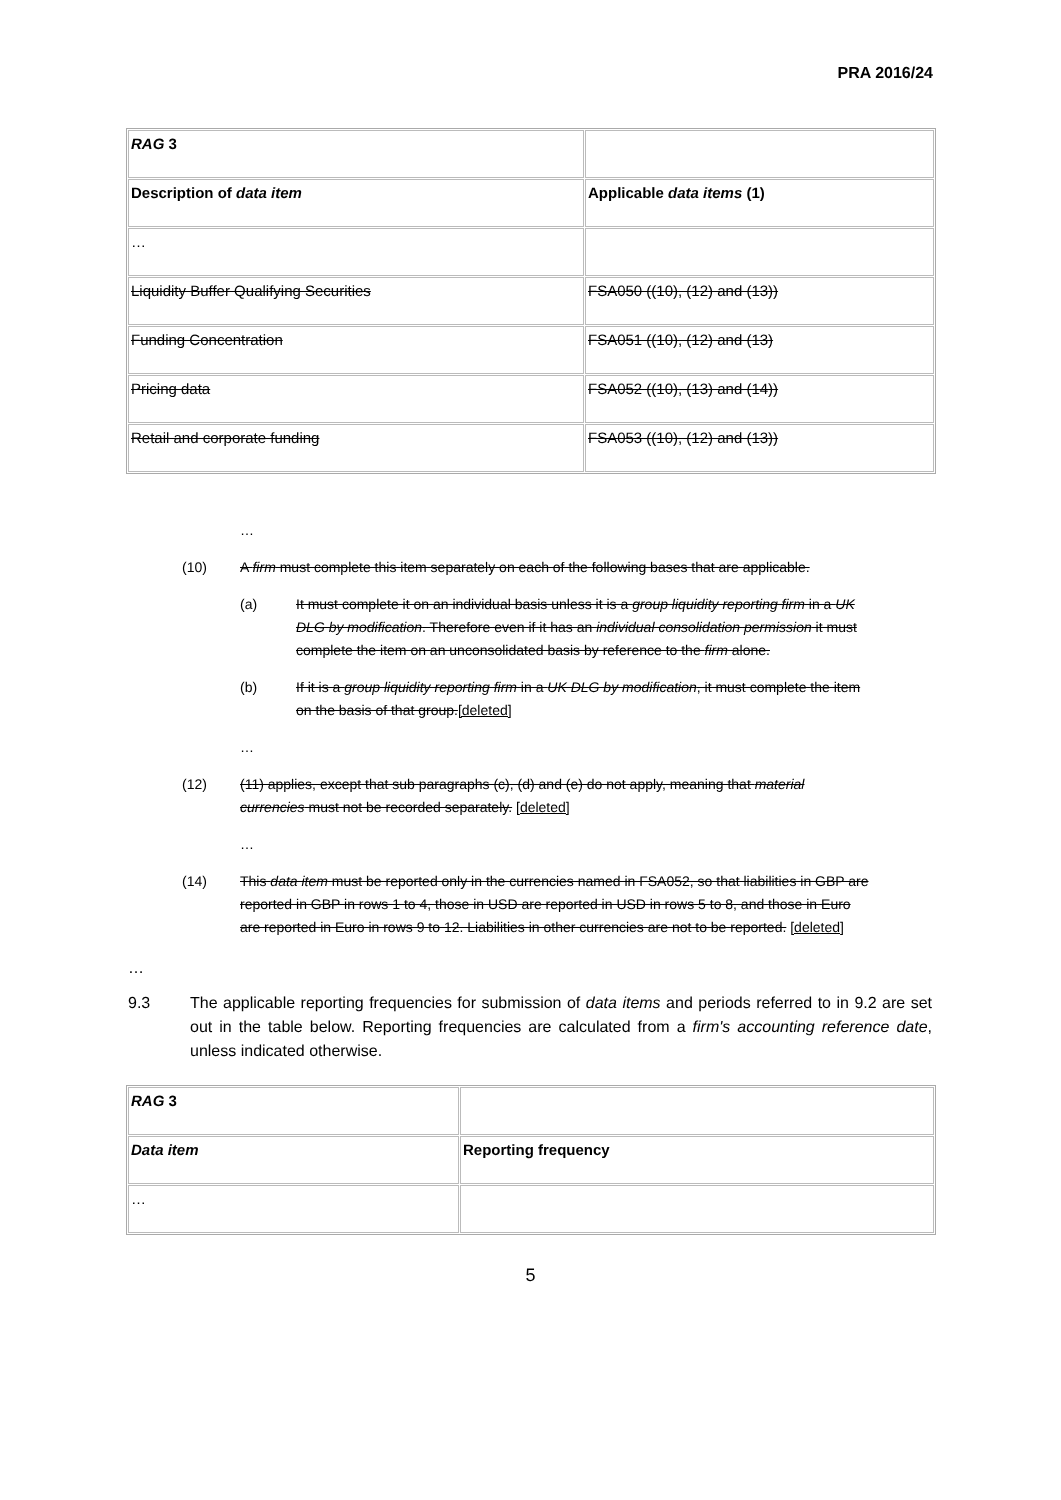PRA 2016/24
| RAG 3 | |
| Description of data item | Applicable data items (1) |
| … | |
| Liquidity Buffer Qualifying Securities | FSA050 ((10), (12) and (13)) |
| Funding Concentration | FSA051 ((10), (12) and (13) |
| Pricing data | FSA052 ((10), (13) and (14)) |
| Retail and corporate funding | FSA053 ((10), (12) and (13)) |
…
(10) A firm must complete this item separately on each of the following bases that are applicable.
(a) It must complete it on an individual basis unless it is a group liquidity reporting firm in a UK DLG by modification. Therefore even if it has an individual consolidation permission it must complete the item on an unconsolidated basis by reference to the firm alone.
(b) If it is a group liquidity reporting firm in a UK DLG by modification, it must complete the item on the basis of that group.[deleted]
…
(12) (11) applies, except that sub paragraphs (c), (d) and (e) do not apply, meaning that material currencies must not be recorded separately. [deleted]
…
(14) This data item must be reported only in the currencies named in FSA052, so that liabilities in GBP are reported in GBP in rows 1 to 4, those in USD are reported in USD in rows 5 to 8, and those in Euro are reported in Euro in rows 9 to 12. Liabilities in other currencies are not to be reported. [deleted]
…
9.3 The applicable reporting frequencies for submission of data items and periods referred to in 9.2 are set out in the table below. Reporting frequencies are calculated from a firm's accounting reference date, unless indicated otherwise.
| RAG 3 | |
| Data item | Reporting frequency |
| … | |
5